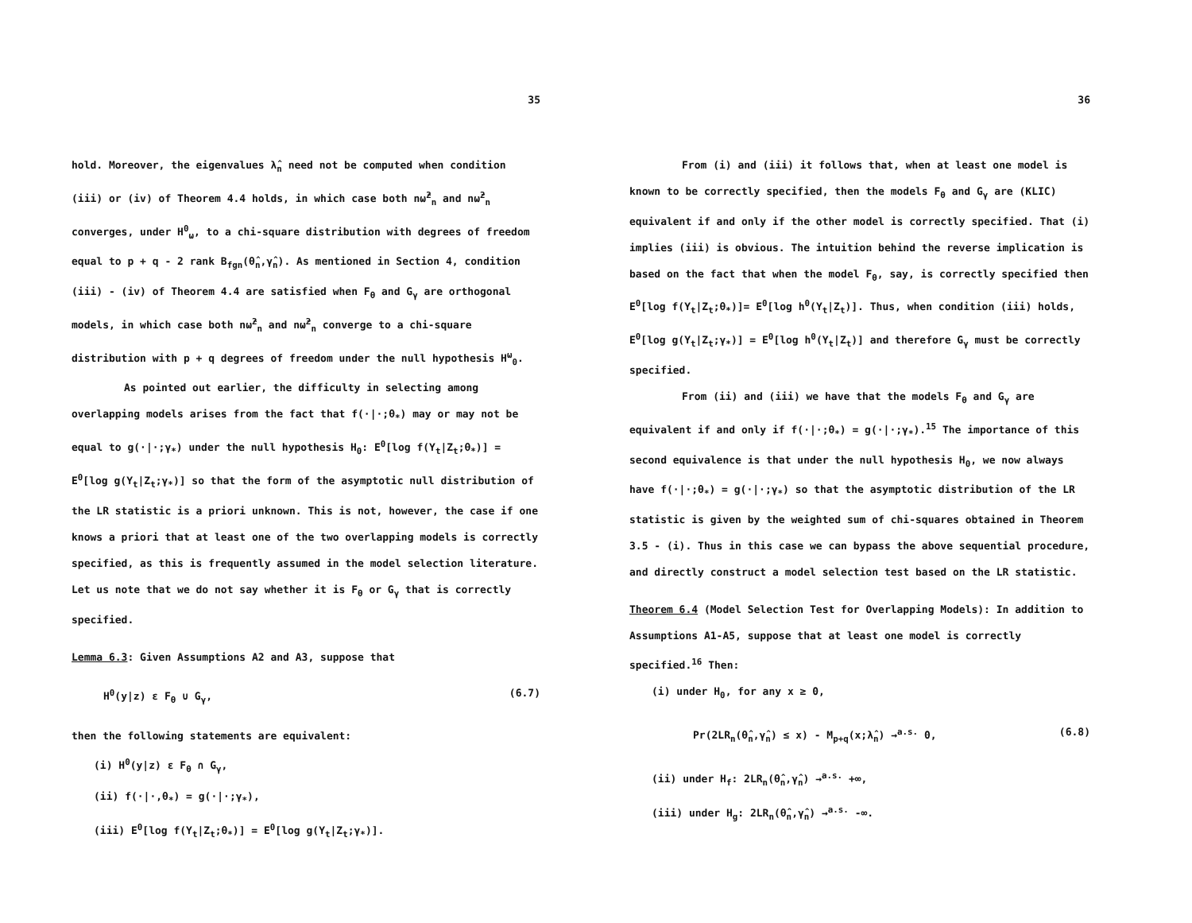35
hold. Moreover, the eigenvalues λ̂<sub>n</sub> need not be computed when condition (iii) or (iv) of Theorem 4.4 holds, in which case both nω̂<sup>2</sup><sub>n</sub> and nω̃<sup>2</sup><sub>n</sub> converges, under H<sup>0</sup><sub>ω</sub>, to a chi-square distribution with degrees of freedom equal to p + q - 2 rank B<sub>fgn</sub>(θ̂<sub>n</sub>,γ̂<sub>n</sub>). As mentioned in Section 4, condition (iii) - (iv) of Theorem 4.4 are satisfied when F<sub>θ</sub> and G<sub>γ</sub> are orthogonal models, in which case both nω̂<sup>2</sup><sub>n</sub> and nω̃<sup>2</sup><sub>n</sub> converge to a chi-square distribution with p + q degrees of freedom under the null hypothesis H<sup>ω</sup><sub>0</sub>.
As pointed out earlier, the difficulty in selecting among overlapping models arises from the fact that f(·|·;θ<sub>*</sub>) may or may not be equal to g(·|·;γ<sub>*</sub>) under the null hypothesis H<sub>0</sub>: E<sup>0</sup>[log f(Y<sub>t</sub>|Z<sub>t</sub>;θ<sub>*</sub>)] = E<sup>0</sup>[log g(Y<sub>t</sub>|Z<sub>t</sub>;γ<sub>*</sub>)] so that the form of the asymptotic null distribution of the LR statistic is a priori unknown. This is not, however, the case if one knows a priori that at least one of the two overlapping models is correctly specified, as this is frequently assumed in the model selection literature. Let us note that we do not say whether it is F<sub>θ</sub> or G<sub>γ</sub> that is correctly specified.
Lemma 6.3: Given Assumptions A2 and A3, suppose that
H<sup>0</sup>(y|z) ε F<sub>θ</sub> ∪ G<sub>γ</sub>, (6.7)
then the following statements are equivalent:
(i) H<sup>0</sup>(y|z) ε F<sub>θ</sub> ∩ G<sub>γ</sub>,
(ii) f(·|·,θ<sub>*</sub>) = g(·|·;γ<sub>*</sub>),
(iii) E<sup>0</sup>[log f(Y<sub>t</sub>|Z<sub>t</sub>;θ<sub>*</sub>)] = E<sup>0</sup>[log g(Y<sub>t</sub>|Z<sub>t</sub>;γ<sub>*</sub>)].
36
From (i) and (iii) it follows that, when at least one model is known to be correctly specified, then the models F<sub>θ</sub> and G<sub>γ</sub> are (KLIC) equivalent if and only if the other model is correctly specified. That (i) implies (iii) is obvious. The intuition behind the reverse implication is based on the fact that when the model F<sub>θ</sub>, say, is correctly specified then E<sup>0</sup>[log f(Y<sub>t</sub>|Z<sub>t</sub>;θ<sub>*</sub>)]= E<sup>0</sup>[log h<sup>0</sup>(Y<sub>t</sub>|Z<sub>t</sub>)]. Thus, when condition (iii) holds, E<sup>0</sup>[log g(Y<sub>t</sub>|Z<sub>t</sub>;γ<sub>*</sub>)] = E<sup>0</sup>[log h<sup>0</sup>(Y<sub>t</sub>|Z<sub>t</sub>)] and therefore G<sub>γ</sub> must be correctly specified.
From (ii) and (iii) we have that the models F<sub>θ</sub> and G<sub>γ</sub> are equivalent if and only if f(·|·;θ<sub>*</sub>) = g(·|·;γ<sub>*</sub>).<sup>15</sup> The importance of this second equivalence is that under the null hypothesis H<sub>0</sub>, we now always have f(·|·;θ<sub>*</sub>) = g(·|·;γ<sub>*</sub>) so that the asymptotic distribution of the LR statistic is given by the weighted sum of chi-squares obtained in Theorem 3.5 - (i). Thus in this case we can bypass the above sequential procedure, and directly construct a model selection test based on the LR statistic.
Theorem 6.4 (Model Selection Test for Overlapping Models): In addition to Assumptions A1-A5, suppose that at least one model is correctly specified.<sup>16</sup> Then:
(i) under H<sub>0</sub>, for any x ≥ 0,
Pr(2LR<sub>n</sub>(θ̂<sub>n</sub>,γ̂<sub>n</sub>) ≤ x) - M<sub>p+q</sub>(x;λ̂<sub>n</sub>) →<sup>a.s.</sup> 0, (6.8)
(ii) under H<sub>f</sub>: 2LR<sub>n</sub>(θ̂<sub>n</sub>,γ̂<sub>n</sub>) →<sup>a.s.</sup> +∞,
(iii) under H<sub>g</sub>: 2LR<sub>n</sub>(θ̂<sub>n</sub>,γ̂<sub>n</sub>) →<sup>a.s.</sup> -∞.